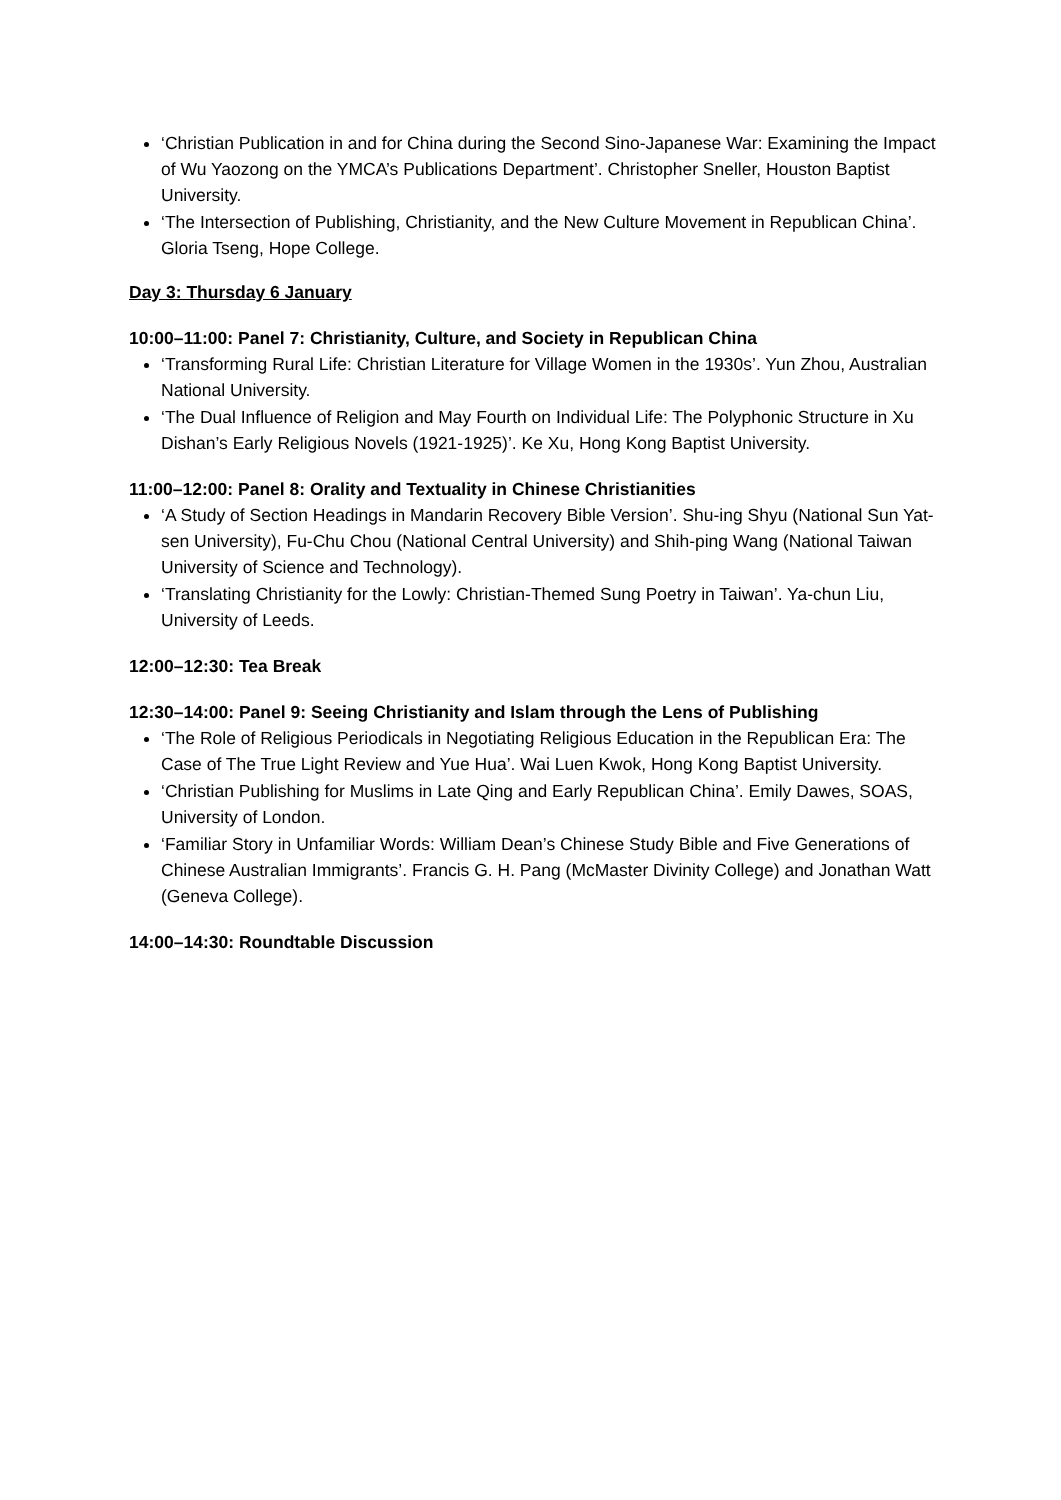‘Christian Publication in and for China during the Second Sino-Japanese War: Examining the Impact of Wu Yaozong on the YMCA’s Publications Department’. Christopher Sneller, Houston Baptist University.
‘The Intersection of Publishing, Christianity, and the New Culture Movement in Republican China’. Gloria Tseng, Hope College.
Day 3: Thursday 6 January
10:00–11:00: Panel 7: Christianity, Culture, and Society in Republican China
‘Transforming Rural Life: Christian Literature for Village Women in the 1930s’. Yun Zhou, Australian National University.
‘The Dual Influence of Religion and May Fourth on Individual Life: The Polyphonic Structure in Xu Dishan’s Early Religious Novels (1921-1925)’. Ke Xu, Hong Kong Baptist University.
11:00–12:00: Panel 8: Orality and Textuality in Chinese Christianities
‘A Study of Section Headings in Mandarin Recovery Bible Version’. Shu-ing Shyu (National Sun Yat-sen University), Fu-Chu Chou (National Central University) and Shih-ping Wang (National Taiwan University of Science and Technology).
‘Translating Christianity for the Lowly: Christian-Themed Sung Poetry in Taiwan’. Ya-chun Liu, University of Leeds.
12:00–12:30: Tea Break
12:30–14:00: Panel 9: Seeing Christianity and Islam through the Lens of Publishing
‘The Role of Religious Periodicals in Negotiating Religious Education in the Republican Era: The Case of The True Light Review and Yue Hua’. Wai Luen Kwok, Hong Kong Baptist University.
‘Christian Publishing for Muslims in Late Qing and Early Republican China’. Emily Dawes, SOAS, University of London.
‘Familiar Story in Unfamiliar Words: William Dean’s Chinese Study Bible and Five Generations of Chinese Australian Immigrants’. Francis G. H. Pang (McMaster Divinity College) and Jonathan Watt (Geneva College).
14:00–14:30: Roundtable Discussion